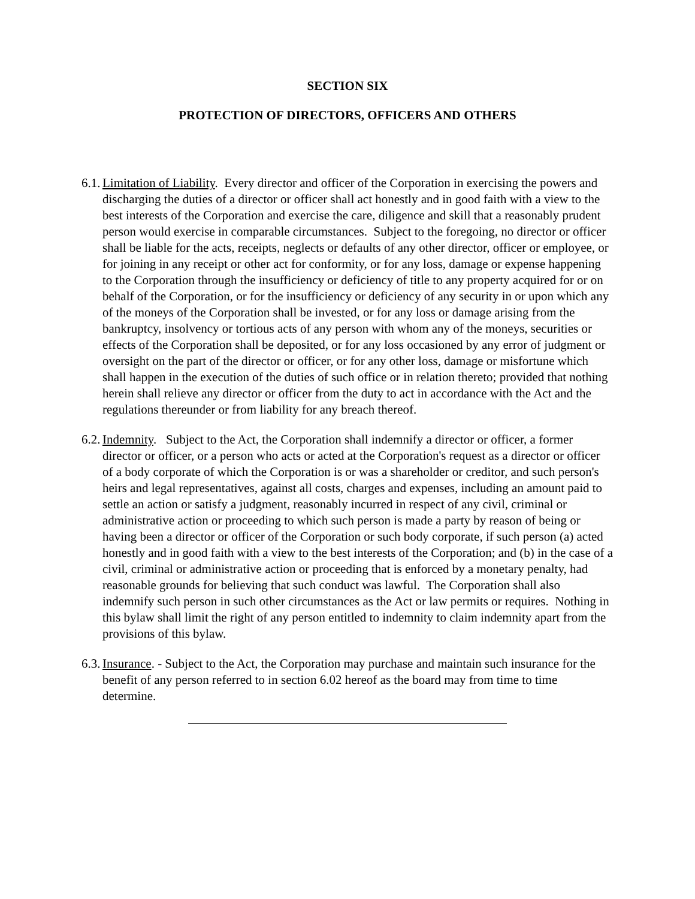SECTION SIX
PROTECTION OF DIRECTORS, OFFICERS AND OTHERS
6.1. Limitation of Liability. Every director and officer of the Corporation in exercising the powers and discharging the duties of a director or officer shall act honestly and in good faith with a view to the best interests of the Corporation and exercise the care, diligence and skill that a reasonably prudent person would exercise in comparable circumstances. Subject to the foregoing, no director or officer shall be liable for the acts, receipts, neglects or defaults of any other director, officer or employee, or for joining in any receipt or other act for conformity, or for any loss, damage or expense happening to the Corporation through the insufficiency or deficiency of title to any property acquired for or on behalf of the Corporation, or for the insufficiency or deficiency of any security in or upon which any of the moneys of the Corporation shall be invested, or for any loss or damage arising from the bankruptcy, insolvency or tortious acts of any person with whom any of the moneys, securities or effects of the Corporation shall be deposited, or for any loss occasioned by any error of judgment or oversight on the part of the director or officer, or for any other loss, damage or misfortune which shall happen in the execution of the duties of such office or in relation thereto; provided that nothing herein shall relieve any director or officer from the duty to act in accordance with the Act and the regulations thereunder or from liability for any breach thereof.
6.2. Indemnity. Subject to the Act, the Corporation shall indemnify a director or officer, a former director or officer, or a person who acts or acted at the Corporation's request as a director or officer of a body corporate of which the Corporation is or was a shareholder or creditor, and such person's heirs and legal representatives, against all costs, charges and expenses, including an amount paid to settle an action or satisfy a judgment, reasonably incurred in respect of any civil, criminal or administrative action or proceeding to which such person is made a party by reason of being or having been a director or officer of the Corporation or such body corporate, if such person (a) acted honestly and in good faith with a view to the best interests of the Corporation; and (b) in the case of a civil, criminal or administrative action or proceeding that is enforced by a monetary penalty, had reasonable grounds for believing that such conduct was lawful. The Corporation shall also indemnify such person in such other circumstances as the Act or law permits or requires. Nothing in this bylaw shall limit the right of any person entitled to indemnity to claim indemnity apart from the provisions of this bylaw.
6.3. Insurance. - Subject to the Act, the Corporation may purchase and maintain such insurance for the benefit of any person referred to in section 6.02 hereof as the board may from time to time determine.